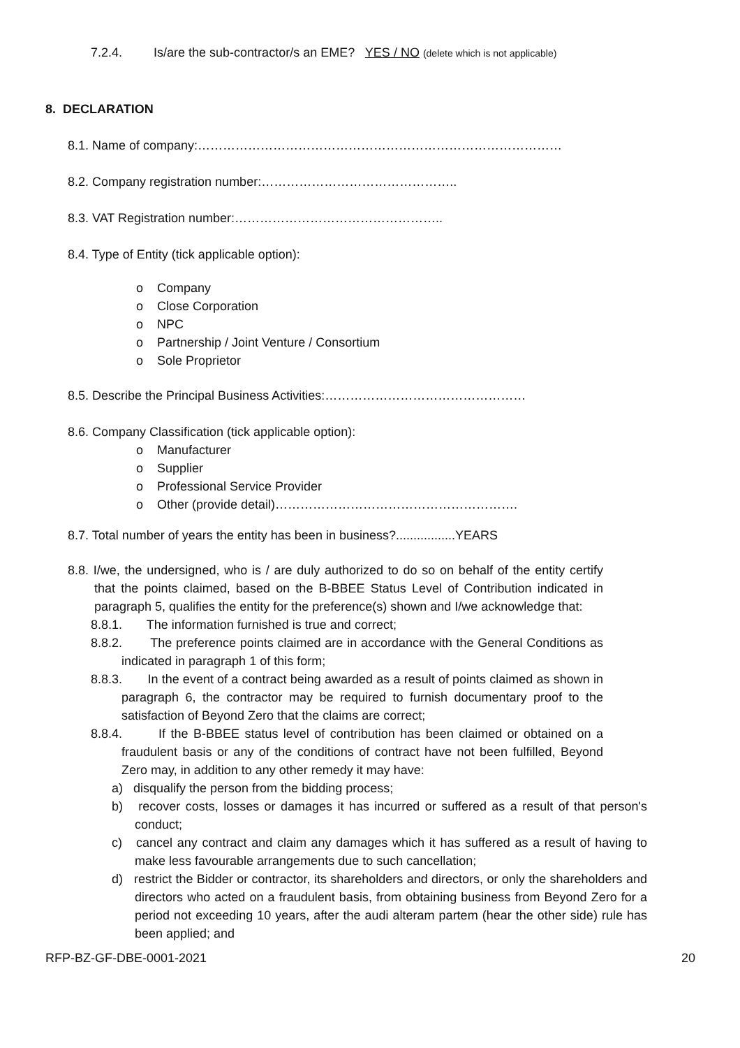7.2.4. Is/are the sub-contractor/s an EME? YES / NO (delete which is not applicable)
8. DECLARATION
8.1. Name of company:……………………………………………………………………………
8.2. Company registration number:………………………………………..
8.3. VAT Registration number:…………………………………………..
8.4. Type of Entity (tick applicable option):
o Company
o Close Corporation
o NPC
o Partnership / Joint Venture / Consortium
o Sole Proprietor
8.5. Describe the Principal Business Activities:…………………………………………
8.6. Company Classification (tick applicable option):
o Manufacturer
o Supplier
o Professional Service Provider
o Other (provide detail)………………………………………………….
8.7. Total number of years the entity has been in business?.................YEARS
8.8. I/we, the undersigned, who is / are duly authorized to do so on behalf of the entity certify that the points claimed, based on the B-BBEE Status Level of Contribution indicated in paragraph 5, qualifies the entity for the preference(s) shown and I/we acknowledge that:
8.8.1. The information furnished is true and correct;
8.8.2. The preference points claimed are in accordance with the General Conditions as indicated in paragraph 1 of this form;
8.8.3. In the event of a contract being awarded as a result of points claimed as shown in paragraph 6, the contractor may be required to furnish documentary proof to the satisfaction of Beyond Zero that the claims are correct;
8.8.4. If the B-BBEE status level of contribution has been claimed or obtained on a fraudulent basis or any of the conditions of contract have not been fulfilled, Beyond Zero may, in addition to any other remedy it may have:
a) disqualify the person from the bidding process;
b) recover costs, losses or damages it has incurred or suffered as a result of that person's conduct;
c) cancel any contract and claim any damages which it has suffered as a result of having to make less favourable arrangements due to such cancellation;
d) restrict the Bidder or contractor, its shareholders and directors, or only the shareholders and directors who acted on a fraudulent basis, from obtaining business from Beyond Zero for a period not exceeding 10 years, after the audi alteram partem (hear the other side) rule has been applied; and
RFP-BZ-GF-DBE-0001-2021 20